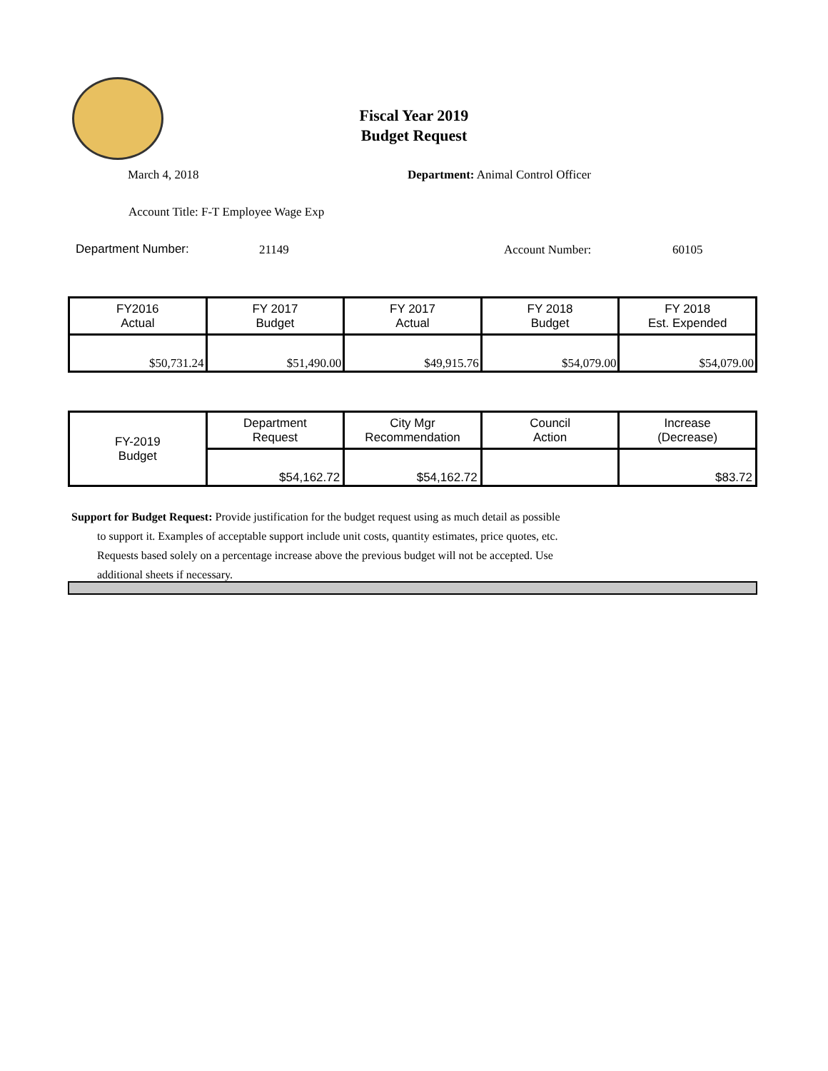Fiscal Year 2019
Budget Request
March 4, 2018
Department: Animal Control Officer
Account Title: F-T Employee Wage Exp
Department Number: 21149 Account Number: 60105
| FY2016 Actual | FY 2017 Budget | FY 2017 Actual | FY 2018 Budget | FY 2018 Est. Expended |
| $50,731.24 | $51,490.00 | $49,915.76 | $54,079.00 | $54,079.00 |
| FY-2019 Budget | Department Request | City Mgr Recommendation | Council Action | Increase (Decrease) |
| | $54,162.72 | $54,162.72 | | $83.72 |
Support for Budget Request: Provide justification for the budget request using as much detail as possible
to support it. Examples of acceptable support include unit costs, quantity estimates, price quotes, etc.
Requests based solely on a percentage increase above the previous budget will not be accepted. Use
additional sheets if necessary.